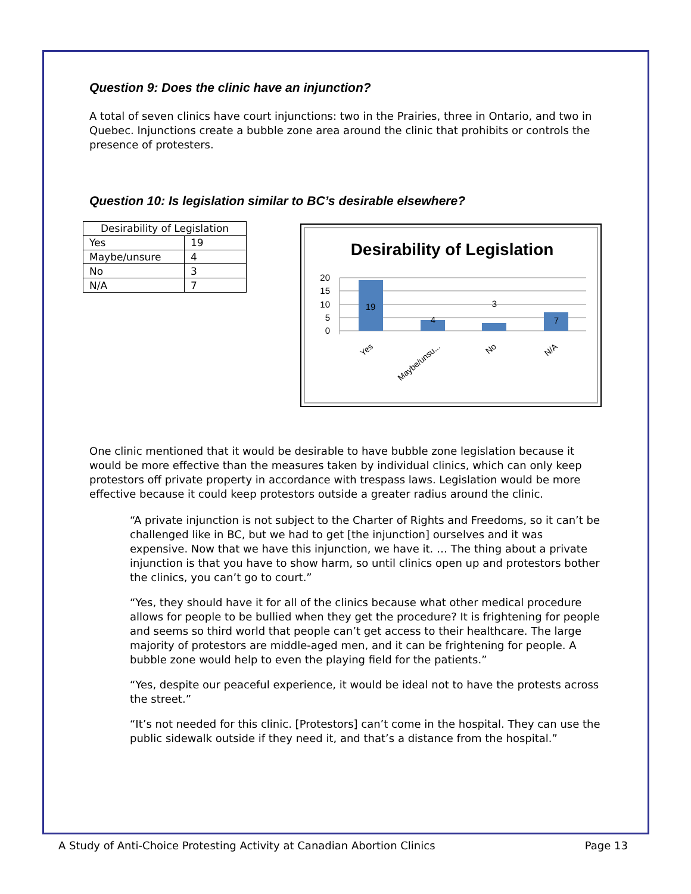Question 9: Does the clinic have an injunction?
A total of seven clinics have court injunctions: two in the Prairies, three in Ontario, and two in Quebec. Injunctions create a bubble zone area around the clinic that prohibits or controls the presence of protesters.
Question 10: Is legislation similar to BC’s desirable elsewhere?
| Desirability of Legislation | |
| Yes | 19 |
| Maybe/unsure | 4 |
| No | 3 |
| N/A | 7 |
Desirability of Legislation
20
15
10
5
0
19
4
3
7
Yes
Maybe/unsu...
No
N/A
One clinic mentioned that it would be desirable to have bubble zone legislation because it would be more effective than the measures taken by individual clinics, which can only keep protestors off private property in accordance with trespass laws. Legislation would be more effective because it could keep protestors outside a greater radius around the clinic.
“A private injunction is not subject to the Charter of Rights and Freedoms, so it can’t be challenged like in BC, but we had to get [the injunction] ourselves and it was expensive. Now that we have this injunction, we have it. … The thing about a private injunction is that you have to show harm, so until clinics open up and protestors bother the clinics, you can’t go to court.”
“Yes, they should have it for all of the clinics because what other medical procedure allows for people to be bullied when they get the procedure? It is frightening for people and seems so third world that people can’t get access to their healthcare. The large majority of protestors are middle-aged men, and it can be frightening for people. A bubble zone would help to even the playing field for the patients.”
“Yes, despite our peaceful experience, it would be ideal not to have the protests across the street.”
“It’s not needed for this clinic. [Protestors] can’t come in the hospital. They can use the public sidewalk outside if they need it, and that’s a distance from the hospital.”
A Study of Anti-Choice Protesting Activity at Canadian Abortion Clinics Page 13